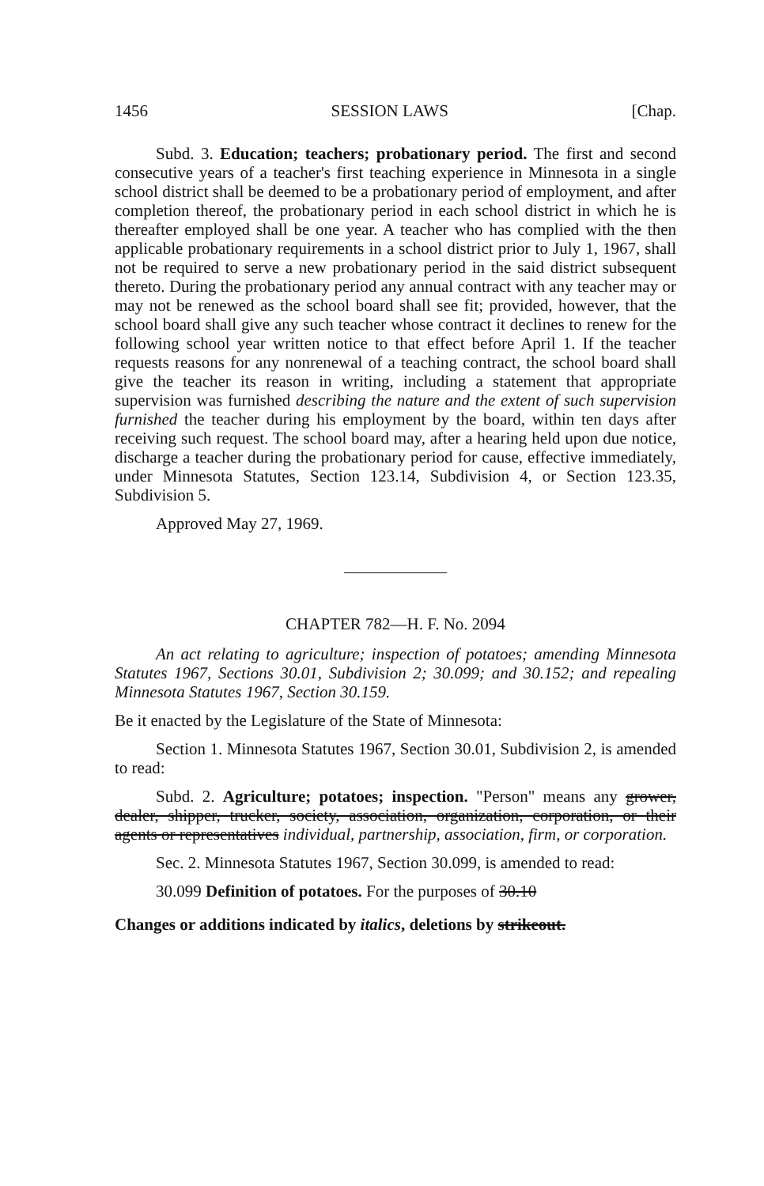1456 SESSION LAWS [Chap.
Subd. 3. Education; teachers; probationary period. The first and second consecutive years of a teacher's first teaching experience in Minnesota in a single school district shall be deemed to be a probationary period of employment, and after completion thereof, the probationary period in each school district in which he is thereafter employed shall be one year. A teacher who has complied with the then applicable probationary requirements in a school district prior to July 1, 1967, shall not be required to serve a new probationary period in the said district subsequent thereto. During the probationary period any annual contract with any teacher may or may not be renewed as the school board shall see fit; provided, however, that the school board shall give any such teacher whose contract it declines to renew for the following school year written notice to that effect before April 1. If the teacher requests reasons for any nonrenewal of a teaching contract, the school board shall give the teacher its reason in writing, including a statement that appropriate supervision was furnished describing the nature and the extent of such supervision furnished the teacher during his employment by the board, within ten days after receiving such request. The school board may, after a hearing held upon due notice, discharge a teacher during the probationary period for cause, effective immediately, under Minnesota Statutes, Section 123.14, Subdivision 4, or Section 123.35, Subdivision 5.
Approved May 27, 1969.
CHAPTER 782—H. F. No. 2094
An act relating to agriculture; inspection of potatoes; amending Minnesota Statutes 1967, Sections 30.01, Subdivision 2; 30.099; and 30.152; and repealing Minnesota Statutes 1967, Section 30.159.
Be it enacted by the Legislature of the State of Minnesota:
Section 1. Minnesota Statutes 1967, Section 30.01, Subdivision 2, is amended to read:
Subd. 2. Agriculture; potatoes; inspection. "Person" means any grower, dealer, shipper, trucker, society, association, organization, corporation, or their agents or representatives individual, partnership, association, firm, or corporation.
Sec. 2. Minnesota Statutes 1967, Section 30.099, is amended to read:
30.099 Definition of potatoes. For the purposes of 30.10
Changes or additions indicated by italics, deletions by strikeout.